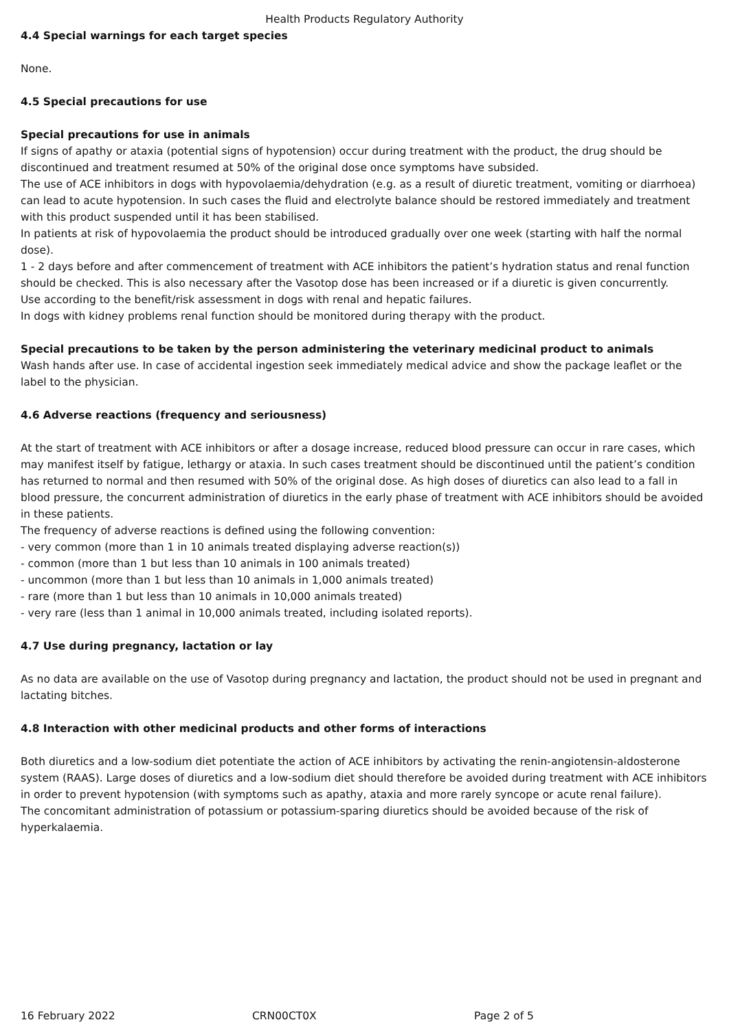Health Products Regulatory Authority
4.4 Special warnings for each target species
None.
4.5 Special precautions for use
Special precautions for use in animals
If signs of apathy or ataxia (potential signs of hypotension) occur during treatment with the product, the drug should be discontinued and treatment resumed at 50% of the original dose once symptoms have subsided.
The use of ACE inhibitors in dogs with hypovolaemia/dehydration (e.g. as a result of diuretic treatment, vomiting or diarrhoea) can lead to acute hypotension. In such cases the fluid and electrolyte balance should be restored immediately and treatment with this product suspended until it has been stabilised.
In patients at risk of hypovolaemia the product should be introduced gradually over one week (starting with half the normal dose).
1 - 2 days before and after commencement of treatment with ACE inhibitors the patient’s hydration status and renal function should be checked. This is also necessary after the Vasotop dose has been increased or if a diuretic is given concurrently.
Use according to the benefit/risk assessment in dogs with renal and hepatic failures.
In dogs with kidney problems renal function should be monitored during therapy with the product.
Special precautions to be taken by the person administering the veterinary medicinal product to animals
Wash hands after use. In case of accidental ingestion seek immediately medical advice and show the package leaflet or the label to the physician.
4.6 Adverse reactions (frequency and seriousness)
At the start of treatment with ACE inhibitors or after a dosage increase, reduced blood pressure can occur in rare cases, which may manifest itself by fatigue, lethargy or ataxia. In such cases treatment should be discontinued until the patient’s condition has returned to normal and then resumed with 50% of the original dose. As high doses of diuretics can also lead to a fall in blood pressure, the concurrent administration of diuretics in the early phase of treatment with ACE inhibitors should be avoided in these patients.
The frequency of adverse reactions is defined using the following convention:
- very common (more than 1 in 10 animals treated displaying adverse reaction(s))
- common (more than 1 but less than 10 animals in 100 animals treated)
- uncommon (more than 1 but less than 10 animals in 1,000 animals treated)
- rare (more than 1 but less than 10 animals in 10,000 animals treated)
- very rare (less than 1 animal in 10,000 animals treated, including isolated reports).
4.7 Use during pregnancy, lactation or lay
As no data are available on the use of Vasotop during pregnancy and lactation, the product should not be used in pregnant and lactating bitches.
4.8 Interaction with other medicinal products and other forms of interactions
Both diuretics and a low-sodium diet potentiate the action of ACE inhibitors by activating the renin-angiotensin-aldosterone system (RAAS). Large doses of diuretics and a low-sodium diet should therefore be avoided during treatment with ACE inhibitors in order to prevent hypotension (with symptoms such as apathy, ataxia and more rarely syncope or acute renal failure).
The concomitant administration of potassium or potassium-sparing diuretics should be avoided because of the risk of hyperkalaemia.
16 February 2022 CRN00CT0X Page 2 of 5